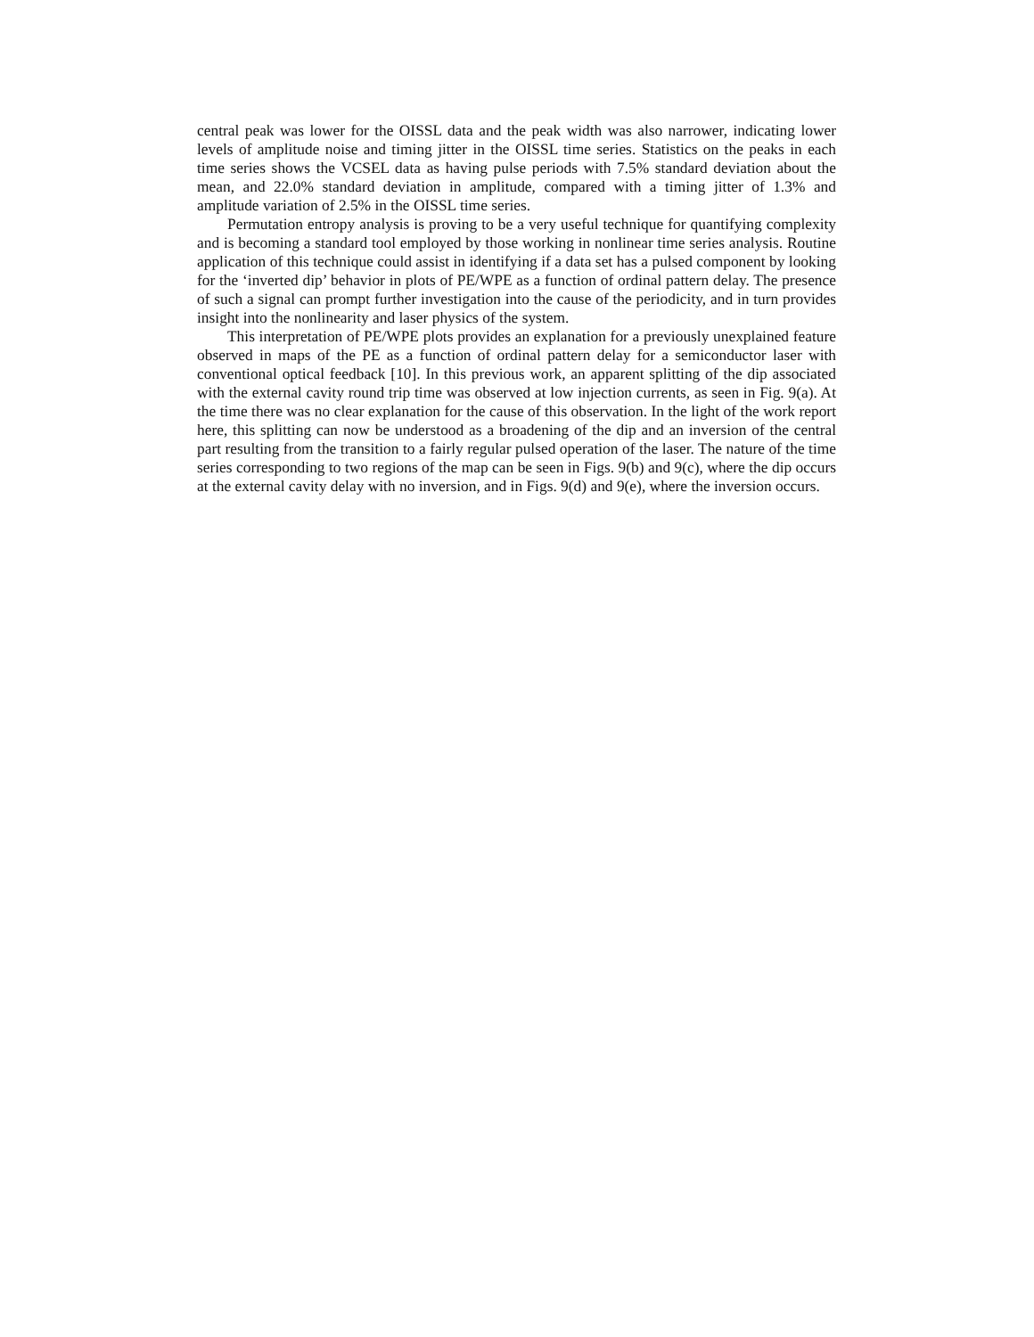central peak was lower for the OISSL data and the peak width was also narrower, indicating lower levels of amplitude noise and timing jitter in the OISSL time series. Statistics on the peaks in each time series shows the VCSEL data as having pulse periods with 7.5% standard deviation about the mean, and 22.0% standard deviation in amplitude, compared with a timing jitter of 1.3% and amplitude variation of 2.5% in the OISSL time series.
Permutation entropy analysis is proving to be a very useful technique for quantifying complexity and is becoming a standard tool employed by those working in nonlinear time series analysis. Routine application of this technique could assist in identifying if a data set has a pulsed component by looking for the ‘inverted dip’ behavior in plots of PE/WPE as a function of ordinal pattern delay. The presence of such a signal can prompt further investigation into the cause of the periodicity, and in turn provides insight into the nonlinearity and laser physics of the system.
This interpretation of PE/WPE plots provides an explanation for a previously unexplained feature observed in maps of the PE as a function of ordinal pattern delay for a semiconductor laser with conventional optical feedback [10]. In this previous work, an apparent splitting of the dip associated with the external cavity round trip time was observed at low injection currents, as seen in Fig. 9(a). At the time there was no clear explanation for the cause of this observation. In the light of the work report here, this splitting can now be understood as a broadening of the dip and an inversion of the central part resulting from the transition to a fairly regular pulsed operation of the laser. The nature of the time series corresponding to two regions of the map can be seen in Figs. 9(b) and 9(c), where the dip occurs at the external cavity delay with no inversion, and in Figs. 9(d) and 9(e), where the inversion occurs.